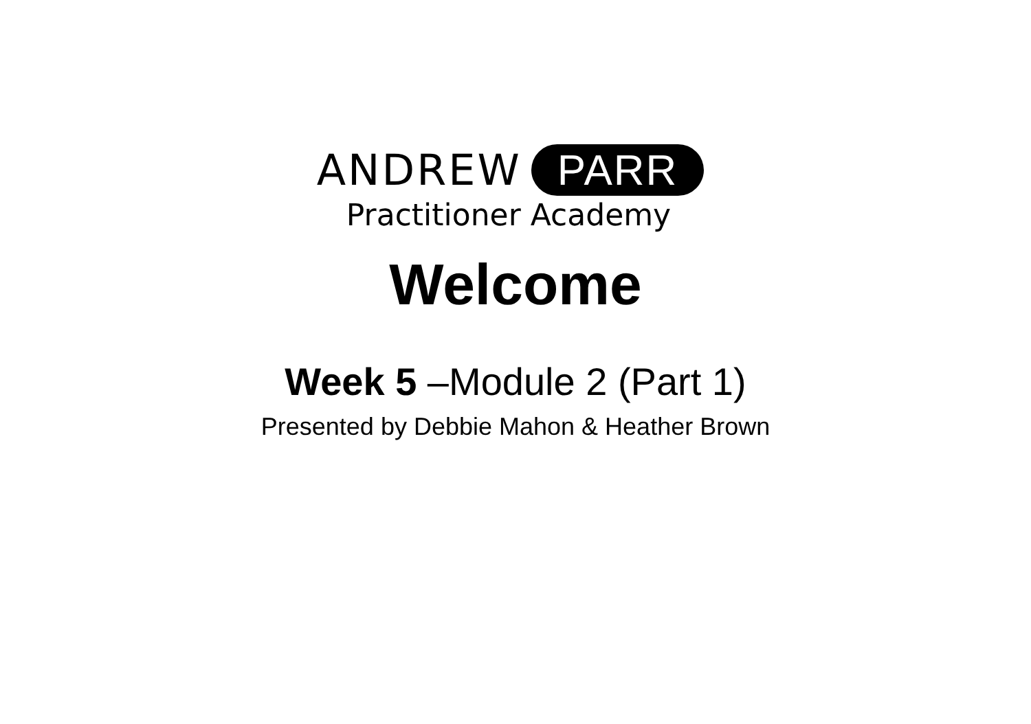ANDREW PARR
Practitioner Academy
Welcome
Week 5 –Module 2 (Part 1)
Presented by Debbie Mahon & Heather Brown